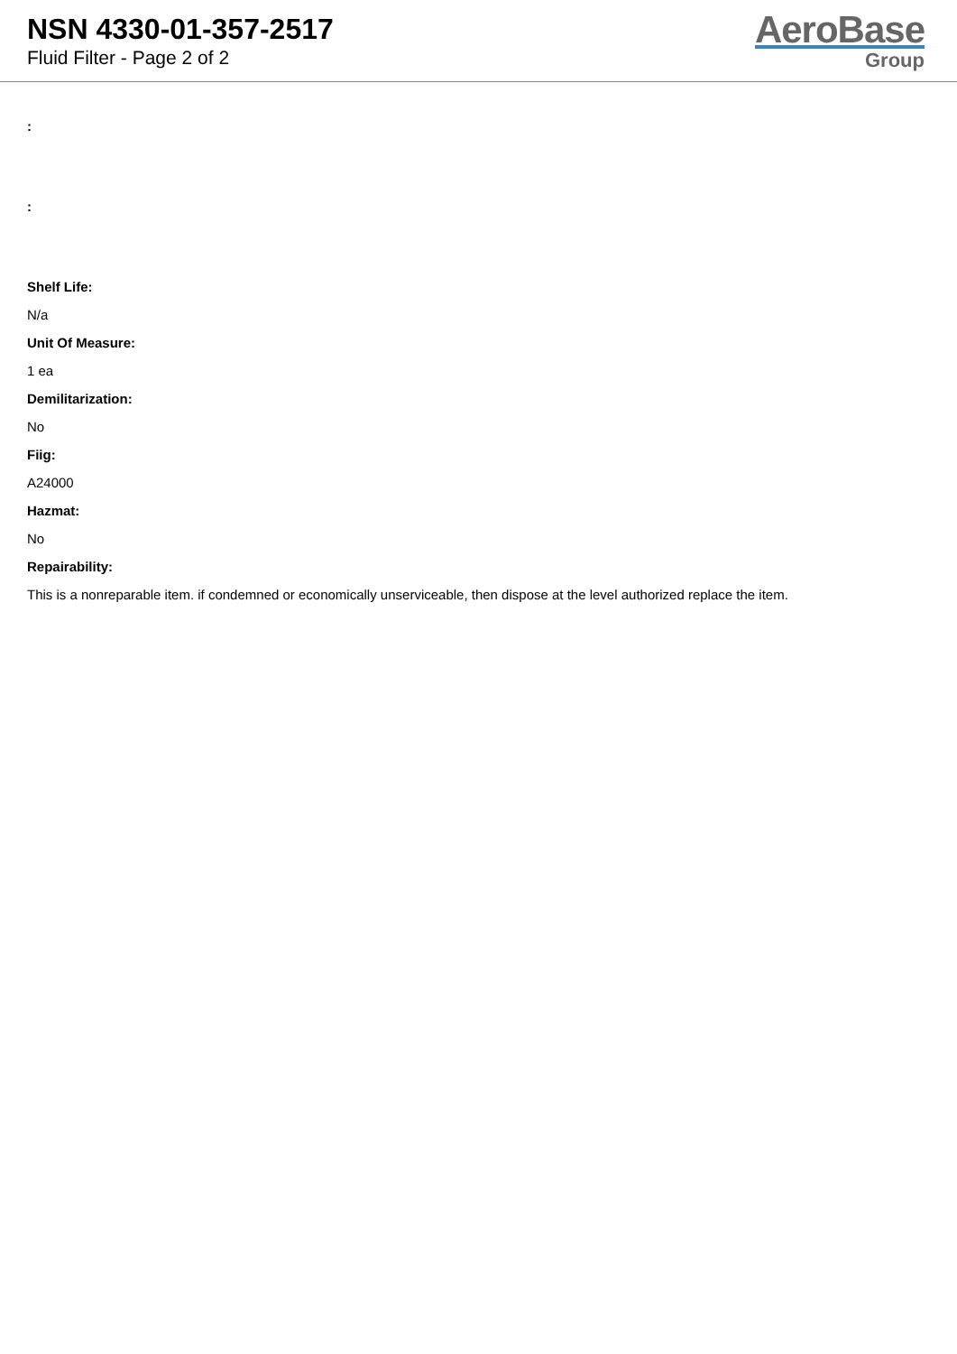NSN 4330-01-357-2517
Fluid Filter - Page 2 of 2
AeroBase
Group
:
:
Shelf Life:
N/a
Unit Of Measure:
1 ea
Demilitarization:
No
Fiig:
A24000
Hazmat:
No
Repairability:
This is a nonreparable item. if condemned or economically unserviceable, then dispose at the level authorized replace the item.